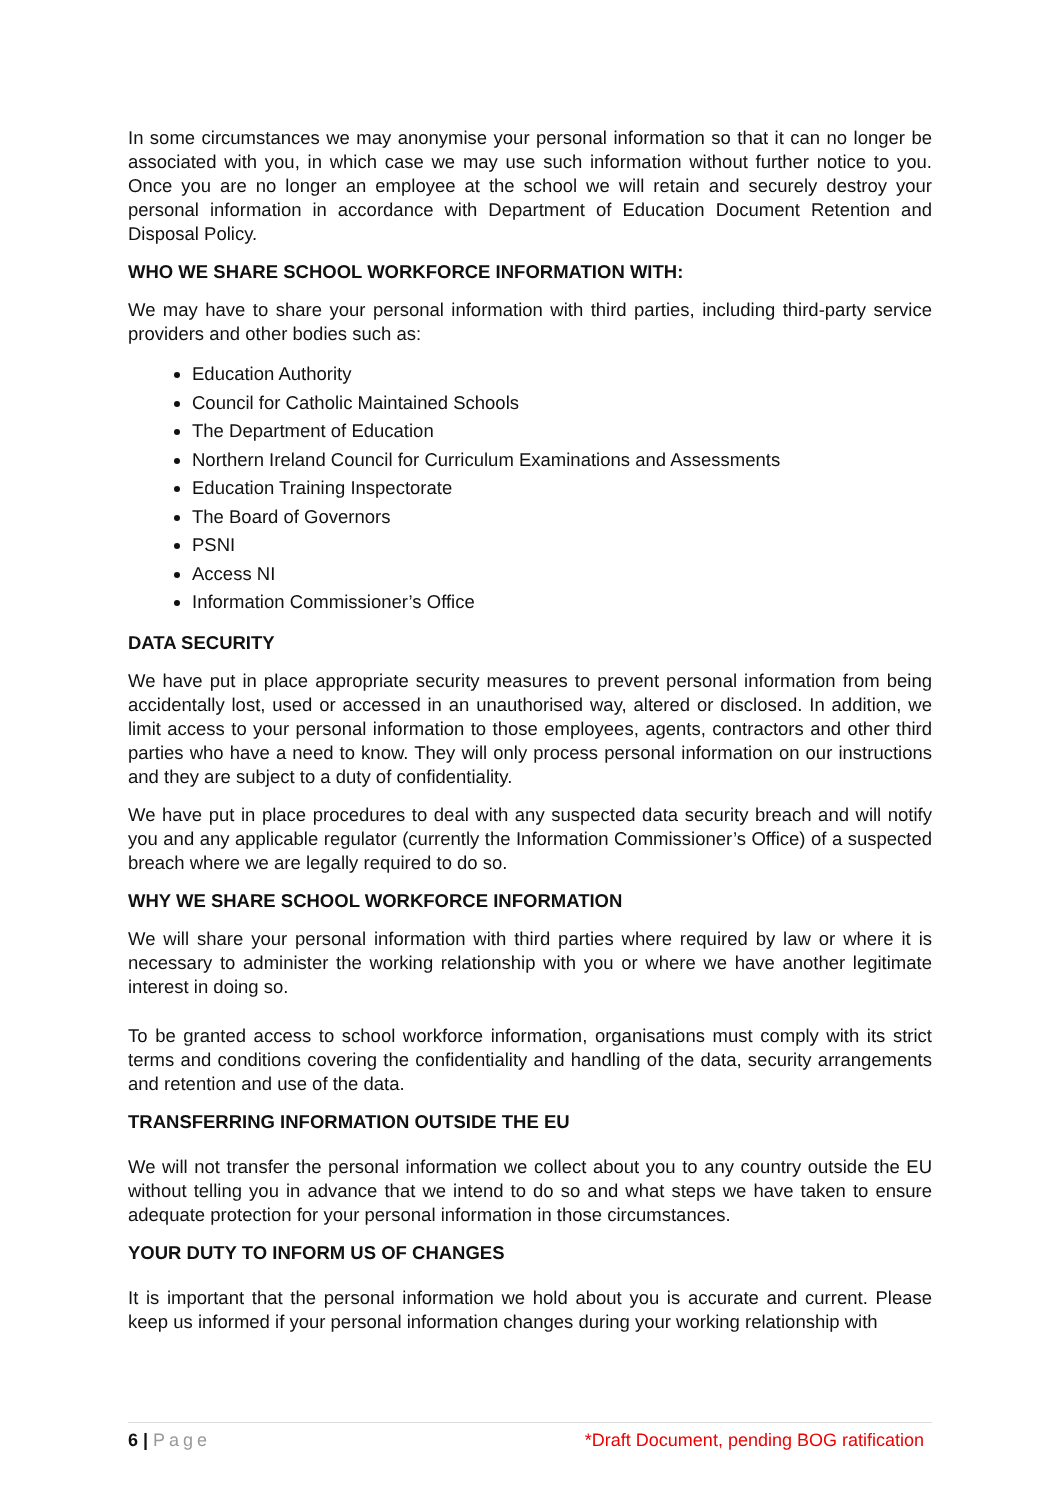In some circumstances we may anonymise your personal information so that it can no longer be associated with you, in which case we may use such information without further notice to you. Once you are no longer an employee at the school we will retain and securely destroy your personal information in accordance with Department of Education Document Retention and Disposal Policy.
WHO WE SHARE SCHOOL WORKFORCE INFORMATION WITH:
We may have to share your personal information with third parties, including third-party service providers and other bodies such as:
Education Authority
Council for Catholic Maintained Schools
The Department of Education
Northern Ireland Council for Curriculum Examinations and Assessments
Education Training Inspectorate
The Board of Governors
PSNI
Access NI
Information Commissioner’s Office
DATA SECURITY
We have put in place appropriate security measures to prevent personal information from being accidentally lost, used or accessed in an unauthorised way, altered or disclosed. In addition, we limit access to your personal information to those employees, agents, contractors and other third parties who have a need to know. They will only process personal information on our instructions and they are subject to a duty of confidentiality.
We have put in place procedures to deal with any suspected data security breach and will notify you and any applicable regulator (currently the Information Commissioner’s Office) of a suspected breach where we are legally required to do so.
WHY WE SHARE SCHOOL WORKFORCE INFORMATION
We will share your personal information with third parties where required by law or where it is necessary to administer the working relationship with you or where we have another legitimate interest in doing so.
To be granted access to school workforce information, organisations must comply with its strict terms and conditions covering the confidentiality and handling of the data, security arrangements and retention and use of the data.
TRANSFERRING INFORMATION OUTSIDE THE EU
We will not transfer the personal information we collect about you to any country outside the EU without telling you in advance that we intend to do so and what steps we have taken to ensure adequate protection for your personal information in those circumstances.
YOUR DUTY TO INFORM US OF CHANGES
It is important that the personal information we hold about you is accurate and current. Please keep us informed if your personal information changes during your working relationship with
6 | Page *Draft Document, pending BOG ratification